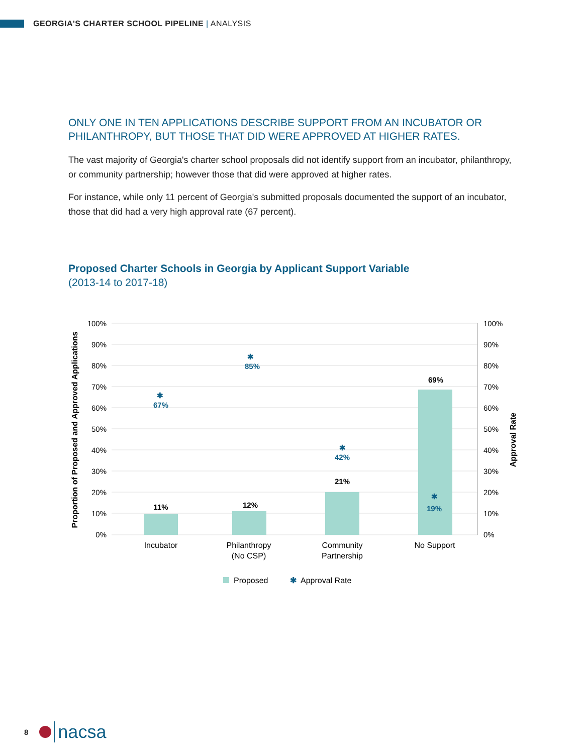GEORGIA'S CHARTER SCHOOL PIPELINE | ANALYSIS
ONLY ONE IN TEN APPLICATIONS DESCRIBE SUPPORT FROM AN INCUBATOR OR PHILANTHROPY, BUT THOSE THAT DID WERE APPROVED AT HIGHER RATES.
The vast majority of Georgia's charter school proposals did not identify support from an incubator, philanthropy, or community partnership; however those that did were approved at higher rates.
For instance, while only 11 percent of Georgia's submitted proposals documented the support of an incubator, those that did had a very high approval rate (67 percent).
Proposed Charter Schools in Georgia by Applicant Support Variable
(2013-14 to 2017-18)
100%
90%
80%
70%
60%
50%
40%
30%
20%
10%
0%
100%
90%
80%
70%
60%
50%
40%
30%
20%
10%
0%
Proportion of Proposed and Approved Applications
Approval Rate
11%
12%
21%
69%
✱
67%
✱
85%
✱
42%
✱
19%
Incubator
Philanthropy
(No CSP)
Community
Partnership
No Support
Proposed
✱
Approval Rate
8 nacsa